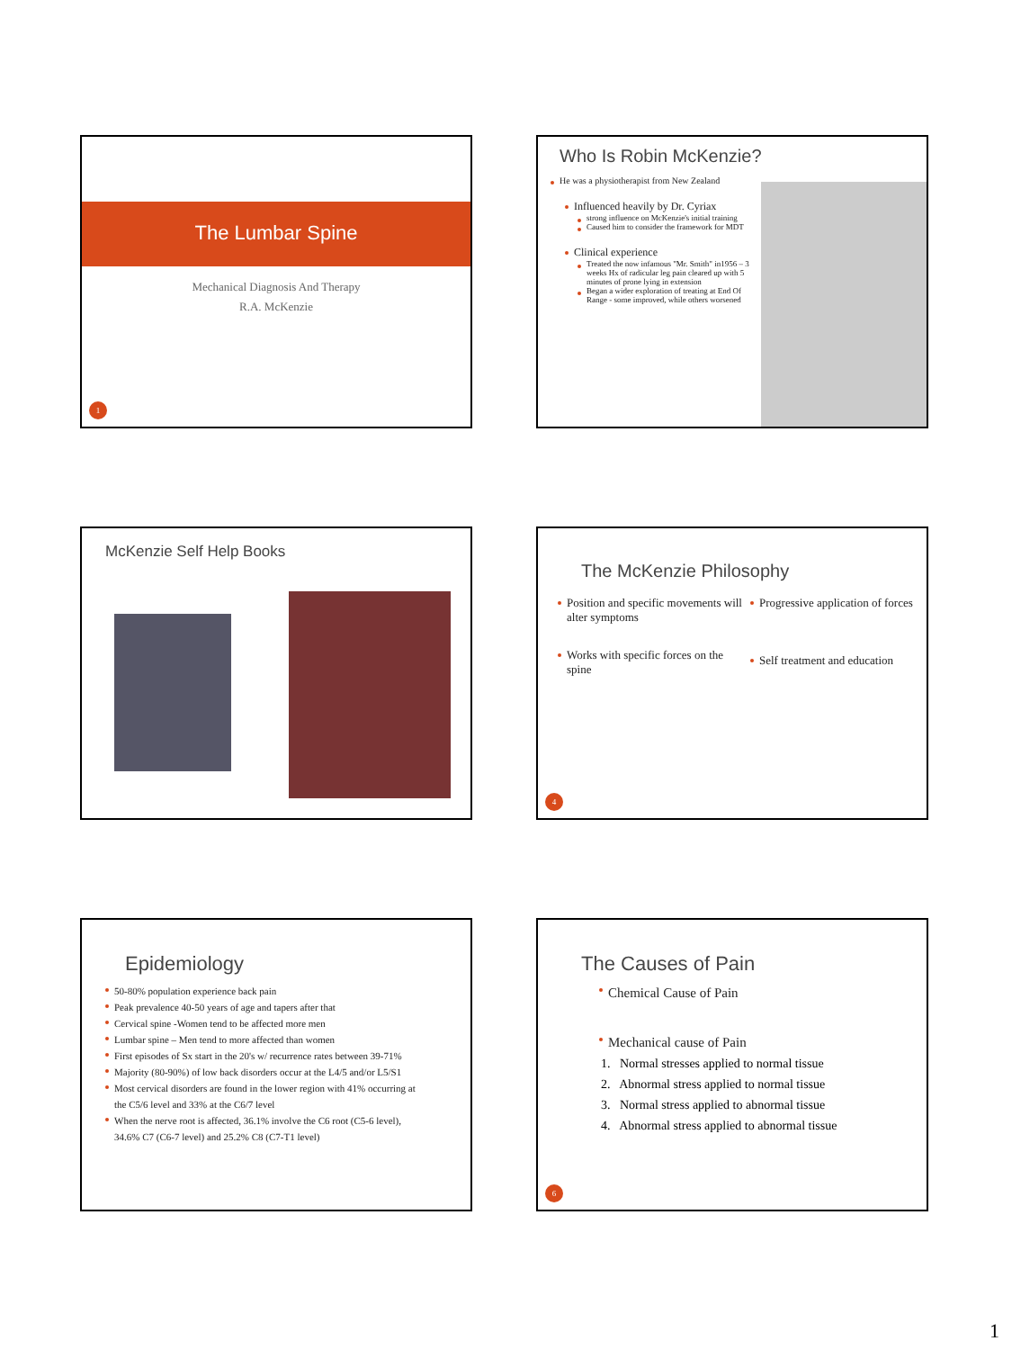The Lumbar Spine
Mechanical Diagnosis And Therapy
R.A. McKenzie
1
Who Is Robin McKenzie?
He was a physiotherapist from New Zealand
Influenced heavily by Dr. Cyriax
strong influence on McKenzie's initial training
Caused him to consider the framework for MDT
Clinical experience
Treated the now infamous "Mr. Smith" in1956 – 3 weeks Hx of radicular leg pain cleared up with 5 minutes of prone lying in extension
Began a wider exploration of treating at End Of Range - some improved, while others worsened
McKenzie Self Help Books
The McKenzie Philosophy
Position and specific movements will alter symptoms
Works with specific forces on the spine
Progressive application of forces
Self treatment and education
4
Epidemiology
50-80% population experience back pain
Peak prevalence 40-50 years of age and tapers after that
Cervical spine -Women tend to be affected more men
Lumbar spine – Men tend to more affected than women
First episodes of Sx start in the 20's w/ recurrence rates between 39-71%
Majority (80-90%) of low back disorders occur at the L4/5 and/or L5/S1
Most cervical disorders are found in the lower region with 41% occurring at the C5/6 level and 33% at the C6/7 level
When the nerve root is affected, 36.1% involve the C6 root (C5-6 level), 34.6% C7 (C6-7 level) and 25.2% C8 (C7-T1 level)
The Causes of Pain
Chemical Cause of Pain
Mechanical cause of Pain
1. Normal stresses applied to normal tissue
2. Abnormal stress applied to normal tissue
3. Normal stress applied to abnormal tissue
4. Abnormal stress applied to abnormal tissue
6
1